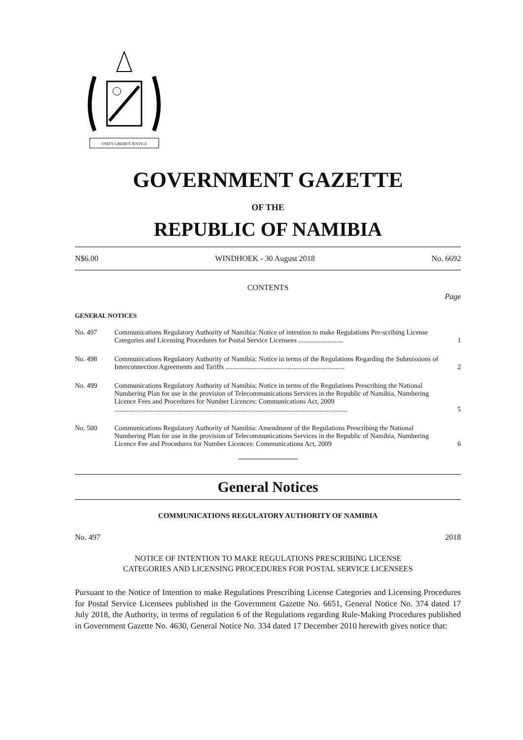UNITY LIBERTY JUSTICE
GOVERNMENT GAZETTE
OF THE
REPUBLIC OF NAMIBIA
N$6.00 WINDHOEK - 30 August 2018 No. 6692
CONTENTS
Page
GENERAL NOTICES
| No. 497 | Communications Regulatory Authority of Namibia: Notice of intention to make Regulations Pre-scribing License Categories and Licensing Procedures for Postal Service Licensees .......................... | 1 |
| No. 498 | Communications Regulatory Authority of Namibia: Notice in terms of the Regulations Regarding the Submissions of Interconnection Agreements and Tariffs ..................................................................... | 2 |
| No. 499 | Communications Regulatory Authority of Namibia: Notice in terms of the Regulations Prescribing the National Numbering Plan for use in the provision of Telecommunications Services in the Republic of Namibia, Numbering Licence Fees and Procedures for Number Licences: Communications Act, 2009 ....................................................................................................................................... | 5 |
| No. 500 | Communications Regulatory Authority of Namibia: Amendment of the Regulations Prescribing the National Numbering Plan for use in the provision of Telecommunications Services in the Republic of Namibia, Numbering Licence Fee and Procedures for Number Licences: Communications Act, 2009 | 6 |
General Notices
COMMUNICATIONS REGULATORY AUTHORITY OF NAMIBIA
No. 497 2018
NOTICE OF INTENTION TO MAKE REGULATIONS PRESCRIBING LICENSE
CATEGORIES AND LICENSING PROCEDURES FOR POSTAL SERVICE LICENSEES
Pursuant to the Notice of Intention to make Regulations Prescribing License Categories and Licensing Procedures for Postal Service Licensees published in the Government Gazette No. 6651, General Notice No. 374 dated 17 July 2018, the Authority, in terms of regulation 6 of the Regulations regarding Rule-Making Procedures published in Government Gazette No. 4630, General Notice No. 334 dated 17 December 2010 herewith gives notice that: